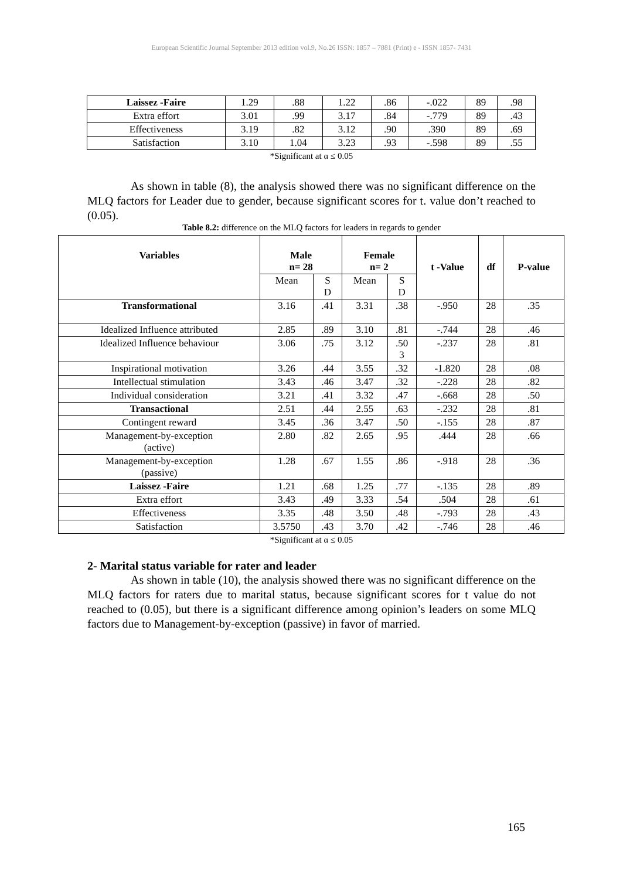European Scientific Journal September 2013 edition vol.9, No.26 ISSN: 1857 – 7881 (Print) e - ISSN 1857- 7431
| Laissez -Faire | 1.29 | .88 | 1.22 | .86 | -.022 | 89 | .98 |
| Extra effort | 3.01 | .99 | 3.17 | .84 | -.779 | 89 | .43 |
| Effectiveness | 3.19 | .82 | 3.12 | .90 | .390 | 89 | .69 |
| Satisfaction | 3.10 | 1.04 | 3.23 | .93 | -.598 | 89 | .55 |
*Significant at α ≤ 0.05
As shown in table (8), the analysis showed there was no significant difference on the MLQ factors for Leader due to gender, because significant scores for t. value don’t reached to (0.05).
Table 8.2: difference on the MLQ factors for leaders in regards to gender
| Variables | Male n= 28 | | Female n= 2 | | t -Value | df | P-value |
| --- | --- | --- | --- | --- | --- | --- | --- |
| | Mean | S D | Mean | S D | | | |
| Transformational | 3.16 | .41 | 3.31 | .38 | -.950 | 28 | .35 |
| Idealized Influence attributed | 2.85 | .89 | 3.10 | .81 | -.744 | 28 | .46 |
| Idealized Influence behaviour | 3.06 | .75 | 3.12 | .50 3 | -.237 | 28 | .81 |
| Inspirational motivation | 3.26 | .44 | 3.55 | .32 | -1.820 | 28 | .08 |
| Intellectual stimulation | 3.43 | .46 | 3.47 | .32 | -.228 | 28 | .82 |
| Individual consideration | 3.21 | .41 | 3.32 | .47 | -.668 | 28 | .50 |
| Transactional | 2.51 | .44 | 2.55 | .63 | -.232 | 28 | .81 |
| Contingent reward | 3.45 | .36 | 3.47 | .50 | -.155 | 28 | .87 |
| Management-by-exception (active) | 2.80 | .82 | 2.65 | .95 | .444 | 28 | .66 |
| Management-by-exception (passive) | 1.28 | .67 | 1.55 | .86 | -.918 | 28 | .36 |
| Laissez -Faire | 1.21 | .68 | 1.25 | .77 | -.135 | 28 | .89 |
| Extra effort | 3.43 | .49 | 3.33 | .54 | .504 | 28 | .61 |
| Effectiveness | 3.35 | .48 | 3.50 | .48 | -.793 | 28 | .43 |
| Satisfaction | 3.5750 | .43 | 3.70 | .42 | -.746 | 28 | .46 |
*Significant at α ≤ 0.05
2- Marital status variable for rater and leader
As shown in table (10), the analysis showed there was no significant difference on the MLQ factors for raters due to marital status, because significant scores for t value do not reached to (0.05), but there is a significant difference among opinion’s leaders on some MLQ factors due to Management-by-exception (passive) in favor of married.
165